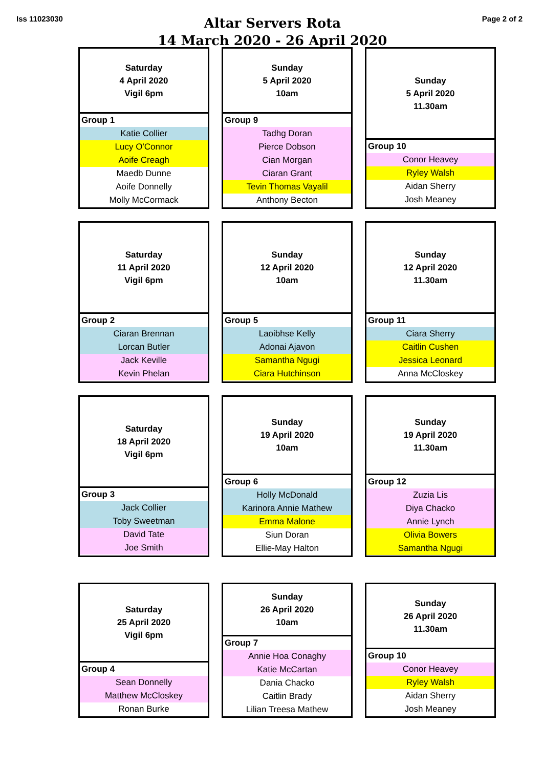Iss 11023030
Altar Servers Rota
14 March 2020 - 26 April 2020
Page 2 of 2
| Saturday 4 April 2020 Vigil 6pm |
| --- |
| Group 1 |
| Katie Collier |
| Lucy O'Connor |
| Aoife Creagh |
| Maedb Dunne |
| Aoife Donnelly |
| Molly McCormack |
| Sunday 5 April 2020 10am |
| --- |
| Group 9 |
| Tadhg Doran |
| Pierce Dobson |
| Cian Morgan |
| Ciaran Grant |
| Tevin Thomas Vayalil |
| Anthony Becton |
| Sunday 5 April 2020 11.30am |
| --- |
| Group 10 |
| Conor Heavey |
| Ryley Walsh |
| Aidan Sherry |
| Josh Meaney |
| Saturday 11 April 2020 Vigil 6pm |
| --- |
| Group 2 |
| Ciaran Brennan |
| Lorcan Butler |
| Jack Keville |
| Kevin Phelan |
| Sunday 12 April 2020 10am |
| --- |
| Group 5 |
| Laoibhse Kelly |
| Adonai Ajavon |
| Samantha Ngugi |
| Ciara Hutchinson |
| Sunday 12 April 2020 11.30am |
| --- |
| Group 11 |
| Ciara Sherry |
| Caitlin Cushen |
| Jessica Leonard |
| Anna McCloskey |
| Saturday 18 April 2020 Vigil 6pm |
| --- |
| Group 3 |
| Jack Collier |
| Toby Sweetman |
| David Tate |
| Joe Smith |
| Sunday 19 April 2020 10am |
| --- |
| Group 6 |
| Holly McDonald |
| Karinora Annie Mathew |
| Emma Malone |
| Siun Doran |
| Ellie-May Halton |
| Sunday 19 April 2020 11.30am |
| --- |
| Group 12 |
| Zuzia Lis |
| Diya Chacko |
| Annie Lynch |
| Olivia Bowers |
| Samantha Ngugi |
| Saturday 25 April 2020 Vigil 6pm |
| --- |
| Group 4 |
| Sean Donnelly |
| Matthew McCloskey |
| Ronan Burke |
| Sunday 26 April 2020 10am |
| --- |
| Group 7 |
| Annie Hoa Conaghy |
| Katie McCartan |
| Dania Chacko |
| Caitlin Brady |
| Lilian Treesa Mathew |
| Sunday 26 April 2020 11.30am |
| --- |
| Group 10 |
| Conor Heavey |
| Ryley Walsh |
| Aidan Sherry |
| Josh Meaney |